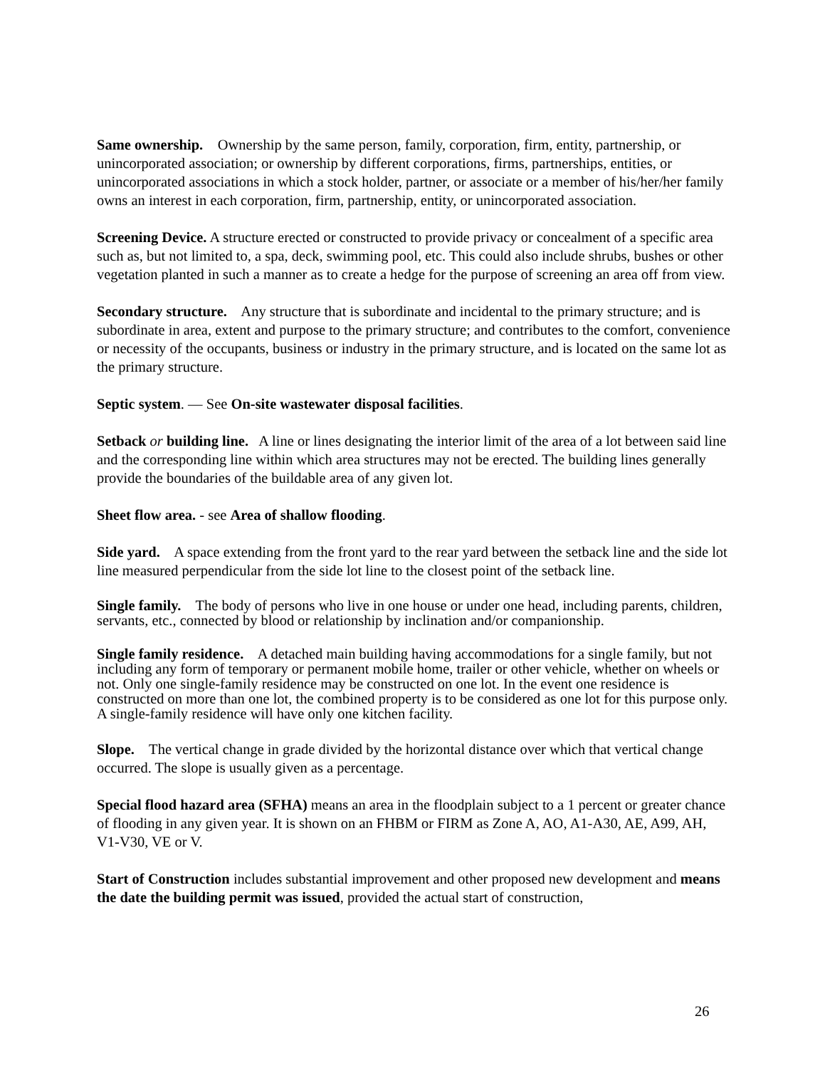Same ownership. Ownership by the same person, family, corporation, firm, entity, partnership, or unincorporated association; or ownership by different corporations, firms, partnerships, entities, or unincorporated associations in which a stock holder, partner, or associate or a member of his/her/her family owns an interest in each corporation, firm, partnership, entity, or unincorporated association.
Screening Device. A structure erected or constructed to provide privacy or concealment of a specific area such as, but not limited to, a spa, deck, swimming pool, etc. This could also include shrubs, bushes or other vegetation planted in such a manner as to create a hedge for the purpose of screening an area off from view.
Secondary structure. Any structure that is subordinate and incidental to the primary structure; and is subordinate in area, extent and purpose to the primary structure; and contributes to the comfort, convenience or necessity of the occupants, business or industry in the primary structure, and is located on the same lot as the primary structure.
Septic system. — See On-site wastewater disposal facilities.
Setback or building line. A line or lines designating the interior limit of the area of a lot between said line and the corresponding line within which area structures may not be erected. The building lines generally provide the boundaries of the buildable area of any given lot.
Sheet flow area. - see Area of shallow flooding.
Side yard. A space extending from the front yard to the rear yard between the setback line and the side lot line measured perpendicular from the side lot line to the closest point of the setback line.
Single family. The body of persons who live in one house or under one head, including parents, children, servants, etc., connected by blood or relationship by inclination and/or companionship.
Single family residence. A detached main building having accommodations for a single family, but not including any form of temporary or permanent mobile home, trailer or other vehicle, whether on wheels or not. Only one single-family residence may be constructed on one lot. In the event one residence is constructed on more than one lot, the combined property is to be considered as one lot for this purpose only. A single-family residence will have only one kitchen facility.
Slope. The vertical change in grade divided by the horizontal distance over which that vertical change occurred. The slope is usually given as a percentage.
Special flood hazard area (SFHA) means an area in the floodplain subject to a 1 percent or greater chance of flooding in any given year. It is shown on an FHBM or FIRM as Zone A, AO, A1-A30, AE, A99, AH, V1-V30, VE or V.
Start of Construction includes substantial improvement and other proposed new development and means the date the building permit was issued, provided the actual start of construction,
26